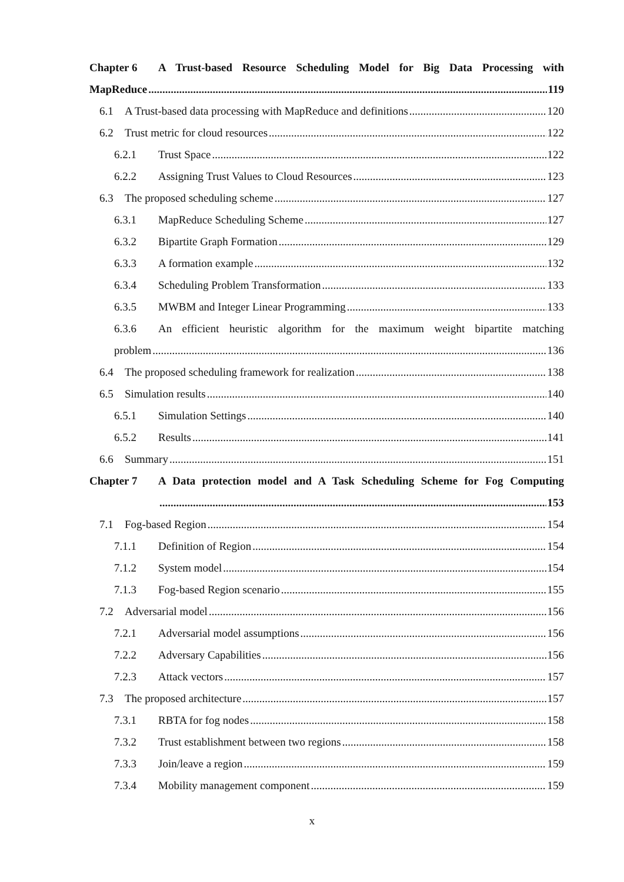Chapter 6 A Trust-based Resource Scheduling Model for Big Data Processing with
MapReduce 119
6.1 A Trust-based data processing with MapReduce and definitions 120
6.2 Trust metric for cloud resources 122
6.2.1 Trust Space 122
6.2.2 Assigning Trust Values to Cloud Resources 123
6.3 The proposed scheduling scheme 127
6.3.1 MapReduce Scheduling Scheme 127
6.3.2 Bipartite Graph Formation 129
6.3.3 A formation example 132
6.3.4 Scheduling Problem Transformation 133
6.3.5 MWBM and Integer Linear Programming 133
6.3.6 An efficient heuristic algorithm for the maximum weight bipartite matching
problem 136
6.4 The proposed scheduling framework for realization 138
6.5 Simulation results 140
6.5.1 Simulation Settings 140
6.5.2 Results 141
6.6 Summary 151
Chapter 7 A Data protection model and A Task Scheduling Scheme for Fog Computing
153
7.1 Fog-based Region 154
7.1.1 Definition of Region 154
7.1.2 System model 154
7.1.3 Fog-based Region scenario 155
7.2 Adversarial model 156
7.2.1 Adversarial model assumptions 156
7.2.2 Adversary Capabilities 156
7.2.3 Attack vectors 157
7.3 The proposed architecture 157
7.3.1 RBTA for fog nodes 158
7.3.2 Trust establishment between two regions 158
7.3.3 Join/leave a region 159
7.3.4 Mobility management component 159
x